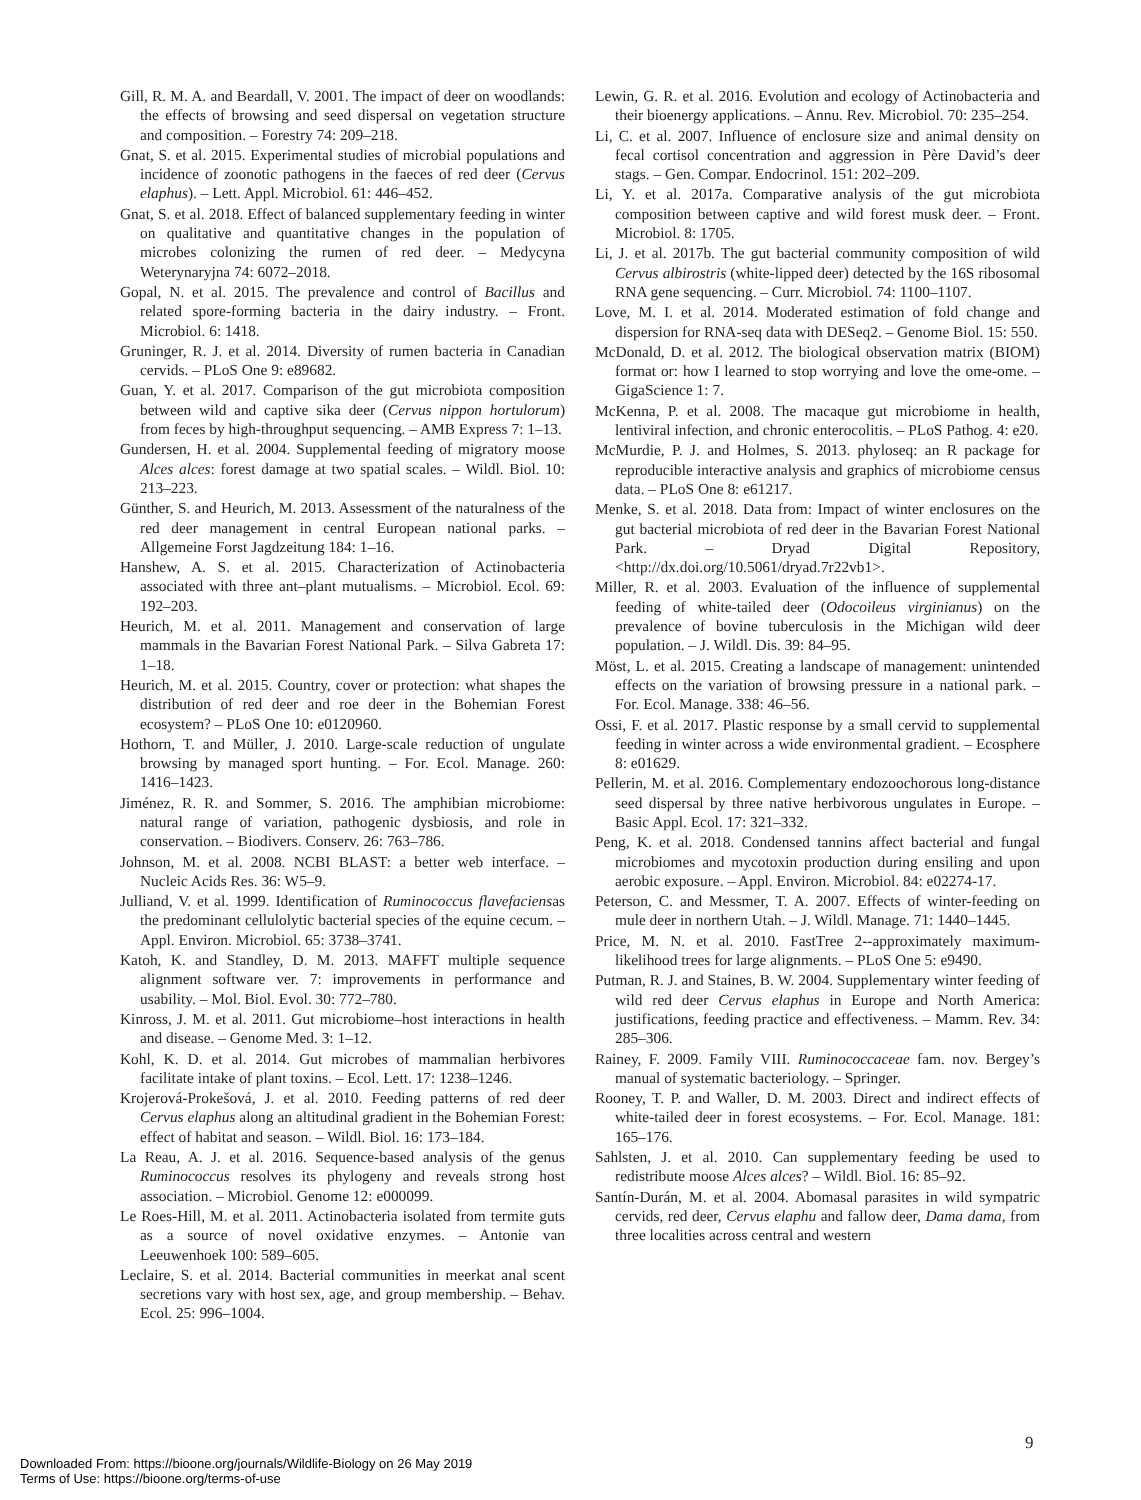Gill, R. M. A. and Beardall, V. 2001. The impact of deer on woodlands: the effects of browsing and seed dispersal on vegetation structure and composition. – Forestry 74: 209–218.
Gnat, S. et al. 2015. Experimental studies of microbial populations and incidence of zoonotic pathogens in the faeces of red deer (Cervus elaphus). – Lett. Appl. Microbiol. 61: 446–452.
Gnat, S. et al. 2018. Effect of balanced supplementary feeding in winter on qualitative and quantitative changes in the population of microbes colonizing the rumen of red deer. – Medycyna Weterynaryjna 74: 6072–2018.
Gopal, N. et al. 2015. The prevalence and control of Bacillus and related spore-forming bacteria in the dairy industry. – Front. Microbiol. 6: 1418.
Gruninger, R. J. et al. 2014. Diversity of rumen bacteria in Canadian cervids. – PLoS One 9: e89682.
Guan, Y. et al. 2017. Comparison of the gut microbiota composition between wild and captive sika deer (Cervus nippon hortulorum) from feces by high-throughput sequencing. – AMB Express 7: 1–13.
Gundersen, H. et al. 2004. Supplemental feeding of migratory moose Alces alces: forest damage at two spatial scales. – Wildl. Biol. 10: 213–223.
Günther, S. and Heurich, M. 2013. Assessment of the naturalness of the red deer management in central European national parks. – Allgemeine Forst Jagdzeitung 184: 1–16.
Hanshew, A. S. et al. 2015. Characterization of Actinobacteria associated with three ant–plant mutualisms. – Microbiol. Ecol. 69: 192–203.
Heurich, M. et al. 2011. Management and conservation of large mammals in the Bavarian Forest National Park. – Silva Gabreta 17: 1–18.
Heurich, M. et al. 2015. Country, cover or protection: what shapes the distribution of red deer and roe deer in the Bohemian Forest ecosystem? – PLoS One 10: e0120960.
Hothorn, T. and Müller, J. 2010. Large-scale reduction of ungulate browsing by managed sport hunting. – For. Ecol. Manage. 260: 1416–1423.
Jiménez, R. R. and Sommer, S. 2016. The amphibian microbiome: natural range of variation, pathogenic dysbiosis, and role in conservation. – Biodivers. Conserv. 26: 763–786.
Johnson, M. et al. 2008. NCBI BLAST: a better web interface. – Nucleic Acids Res. 36: W5–9.
Julliand, V. et al. 1999. Identification of Ruminococcus flavefaciensas the predominant cellulolytic bacterial species of the equine cecum. – Appl. Environ. Microbiol. 65: 3738–3741.
Katoh, K. and Standley, D. M. 2013. MAFFT multiple sequence alignment software ver. 7: improvements in performance and usability. – Mol. Biol. Evol. 30: 772–780.
Kinross, J. M. et al. 2011. Gut microbiome–host interactions in health and disease. – Genome Med. 3: 1–12.
Kohl, K. D. et al. 2014. Gut microbes of mammalian herbivores facilitate intake of plant toxins. – Ecol. Lett. 17: 1238–1246.
Krojerová-Prokešová, J. et al. 2010. Feeding patterns of red deer Cervus elaphus along an altitudinal gradient in the Bohemian Forest: effect of habitat and season. – Wildl. Biol. 16: 173–184.
La Reau, A. J. et al. 2016. Sequence-based analysis of the genus Ruminococcus resolves its phylogeny and reveals strong host association. – Microbiol. Genome 12: e000099.
Le Roes-Hill, M. et al. 2011. Actinobacteria isolated from termite guts as a source of novel oxidative enzymes. – Antonie van Leeuwenhoek 100: 589–605.
Leclaire, S. et al. 2014. Bacterial communities in meerkat anal scent secretions vary with host sex, age, and group membership. – Behav. Ecol. 25: 996–1004.
Lewin, G. R. et al. 2016. Evolution and ecology of Actinobacteria and their bioenergy applications. – Annu. Rev. Microbiol. 70: 235–254.
Li, C. et al. 2007. Influence of enclosure size and animal density on fecal cortisol concentration and aggression in Père David’s deer stags. – Gen. Compar. Endocrinol. 151: 202–209.
Li, Y. et al. 2017a. Comparative analysis of the gut microbiota composition between captive and wild forest musk deer. – Front. Microbiol. 8: 1705.
Li, J. et al. 2017b. The gut bacterial community composition of wild Cervus albirostris (white-lipped deer) detected by the 16S ribosomal RNA gene sequencing. – Curr. Microbiol. 74: 1100–1107.
Love, M. I. et al. 2014. Moderated estimation of fold change and dispersion for RNA-seq data with DESeq2. – Genome Biol. 15: 550.
McDonald, D. et al. 2012. The biological observation matrix (BIOM) format or: how I learned to stop worrying and love the ome-ome. – GigaScience 1: 7.
McKenna, P. et al. 2008. The macaque gut microbiome in health, lentiviral infection, and chronic enterocolitis. – PLoS Pathog. 4: e20.
McMurdie, P. J. and Holmes, S. 2013. phyloseq: an R package for reproducible interactive analysis and graphics of microbiome census data. – PLoS One 8: e61217.
Menke, S. et al. 2018. Data from: Impact of winter enclosures on the gut bacterial microbiota of red deer in the Bavarian Forest National Park. – Dryad Digital Repository, <http://dx.doi.org/10.5061/dryad.7r22vb1>.
Miller, R. et al. 2003. Evaluation of the influence of supplemental feeding of white-tailed deer (Odocoileus virginianus) on the prevalence of bovine tuberculosis in the Michigan wild deer population. – J. Wildl. Dis. 39: 84–95.
Möst, L. et al. 2015. Creating a landscape of management: unintended effects on the variation of browsing pressure in a national park. – For. Ecol. Manage. 338: 46–56.
Ossi, F. et al. 2017. Plastic response by a small cervid to supplemental feeding in winter across a wide environmental gradient. – Ecosphere 8: e01629.
Pellerin, M. et al. 2016. Complementary endozoochorous long-distance seed dispersal by three native herbivorous ungulates in Europe. – Basic Appl. Ecol. 17: 321–332.
Peng, K. et al. 2018. Condensed tannins affect bacterial and fungal microbiomes and mycotoxin production during ensiling and upon aerobic exposure. – Appl. Environ. Microbiol. 84: e02274-17.
Peterson, C. and Messmer, T. A. 2007. Effects of winter-feeding on mule deer in northern Utah. – J. Wildl. Manage. 71: 1440–1445.
Price, M. N. et al. 2010. FastTree 2--approximately maximum-likelihood trees for large alignments. – PLoS One 5: e9490.
Putman, R. J. and Staines, B. W. 2004. Supplementary winter feeding of wild red deer Cervus elaphus in Europe and North America: justifications, feeding practice and effectiveness. – Mamm. Rev. 34: 285–306.
Rainey, F. 2009. Family VIII. Ruminococcaceae fam. nov. Bergey’s manual of systematic bacteriology. – Springer.
Rooney, T. P. and Waller, D. M. 2003. Direct and indirect effects of white-tailed deer in forest ecosystems. – For. Ecol. Manage. 181: 165–176.
Sahlsten, J. et al. 2010. Can supplementary feeding be used to redistribute moose Alces alces? – Wildl. Biol. 16: 85–92.
Santín-Durán, M. et al. 2004. Abomasal parasites in wild sympatric cervids, red deer, Cervus elaphu and fallow deer, Dama dama, from three localities across central and western
9
Downloaded From: https://bioone.org/journals/Wildlife-Biology on 26 May 2019
Terms of Use: https://bioone.org/terms-of-use